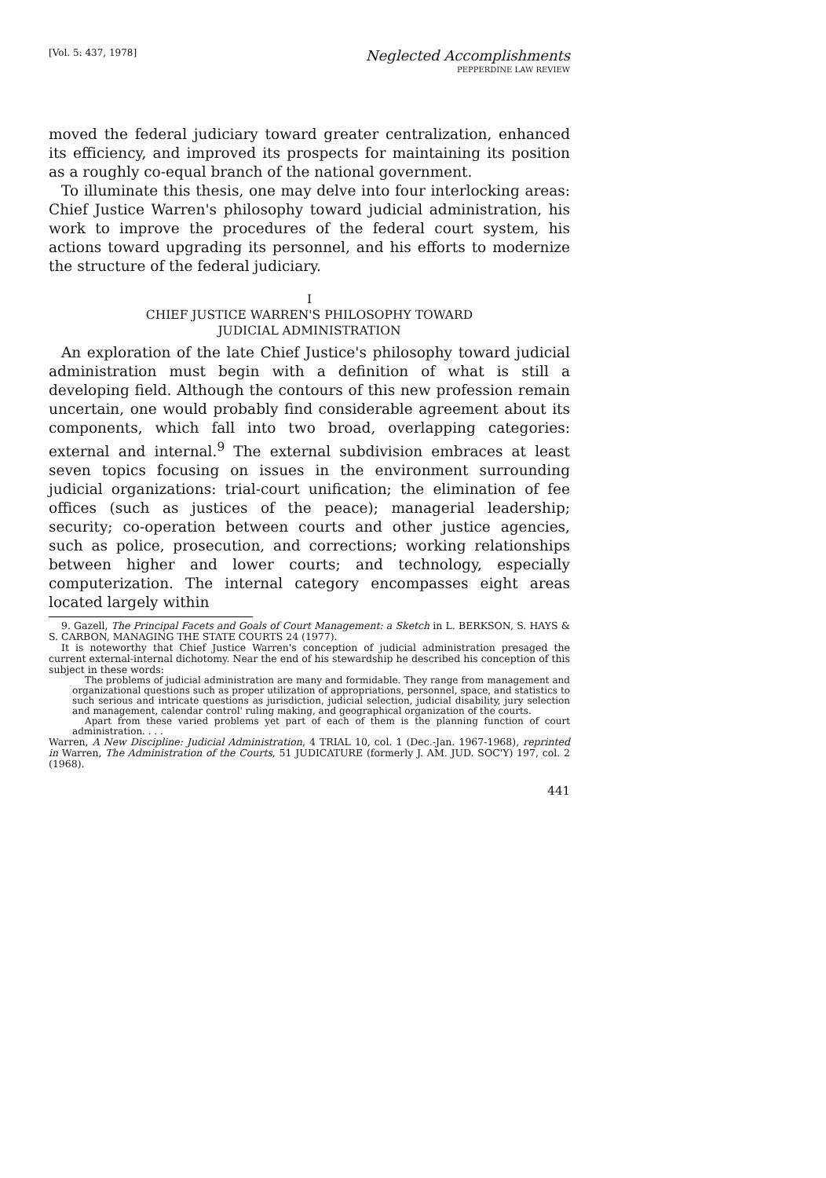[Vol. 5: 437, 1978] Neglected Accomplishments
PEPPERDINE LAW REVIEW
moved the federal judiciary toward greater centralization, enhanced its efficiency, and improved its prospects for maintaining its position as a roughly co-equal branch of the national government.
To illuminate this thesis, one may delve into four interlocking areas: Chief Justice Warren's philosophy toward judicial administration, his work to improve the procedures of the federal court system, his actions toward upgrading its personnel, and his efforts to modernize the structure of the federal judiciary.
I
CHIEF JUSTICE WARREN'S PHILOSOPHY TOWARD
JUDICIAL ADMINISTRATION
An exploration of the late Chief Justice's philosophy toward judicial administration must begin with a definition of what is still a developing field. Although the contours of this new profession remain uncertain, one would probably find considerable agreement about its components, which fall into two broad, overlapping categories: external and internal.<sup>9</sup> The external subdivision embraces at least seven topics focusing on issues in the environment surrounding judicial organizations: trial-court unification; the elimination of fee offices (such as justices of the peace); managerial leadership; security; co-operation between courts and other justice agencies, such as police, prosecution, and corrections; working relationships between higher and lower courts; and technology, especially computerization. The internal category encompasses eight areas located largely within
9. Gazell, The Principal Facets and Goals of Court Management: a Sketch in L. BERKSON, S. HAYS & S. CARBON, MANAGING THE STATE COURTS 24 (1977).
It is noteworthy that Chief Justice Warren's conception of judicial administration presaged the current external-internal dichotomy. Near the end of his stewardship he described his conception of this subject in these words:
The problems of judicial administration are many and formidable. They range from management and organizational questions such as proper utilization of appropriations, personnel, space, and statistics to such serious and intricate questions as jurisdiction, judicial selection, judicial disability, jury selection and management, calendar control' ruling making, and geographical organization of the courts.
Apart from these varied problems yet part of each of them is the planning function of court administration. . . .
Warren, A New Discipline: Judicial Administration, 4 TRIAL 10, col. 1 (Dec.-Jan. 1967-1968), reprinted in Warren, The Administration of the Courts, 51 JUDICATURE (formerly J. AM. JUD. SOC'Y) 197, col. 2 (1968).
441